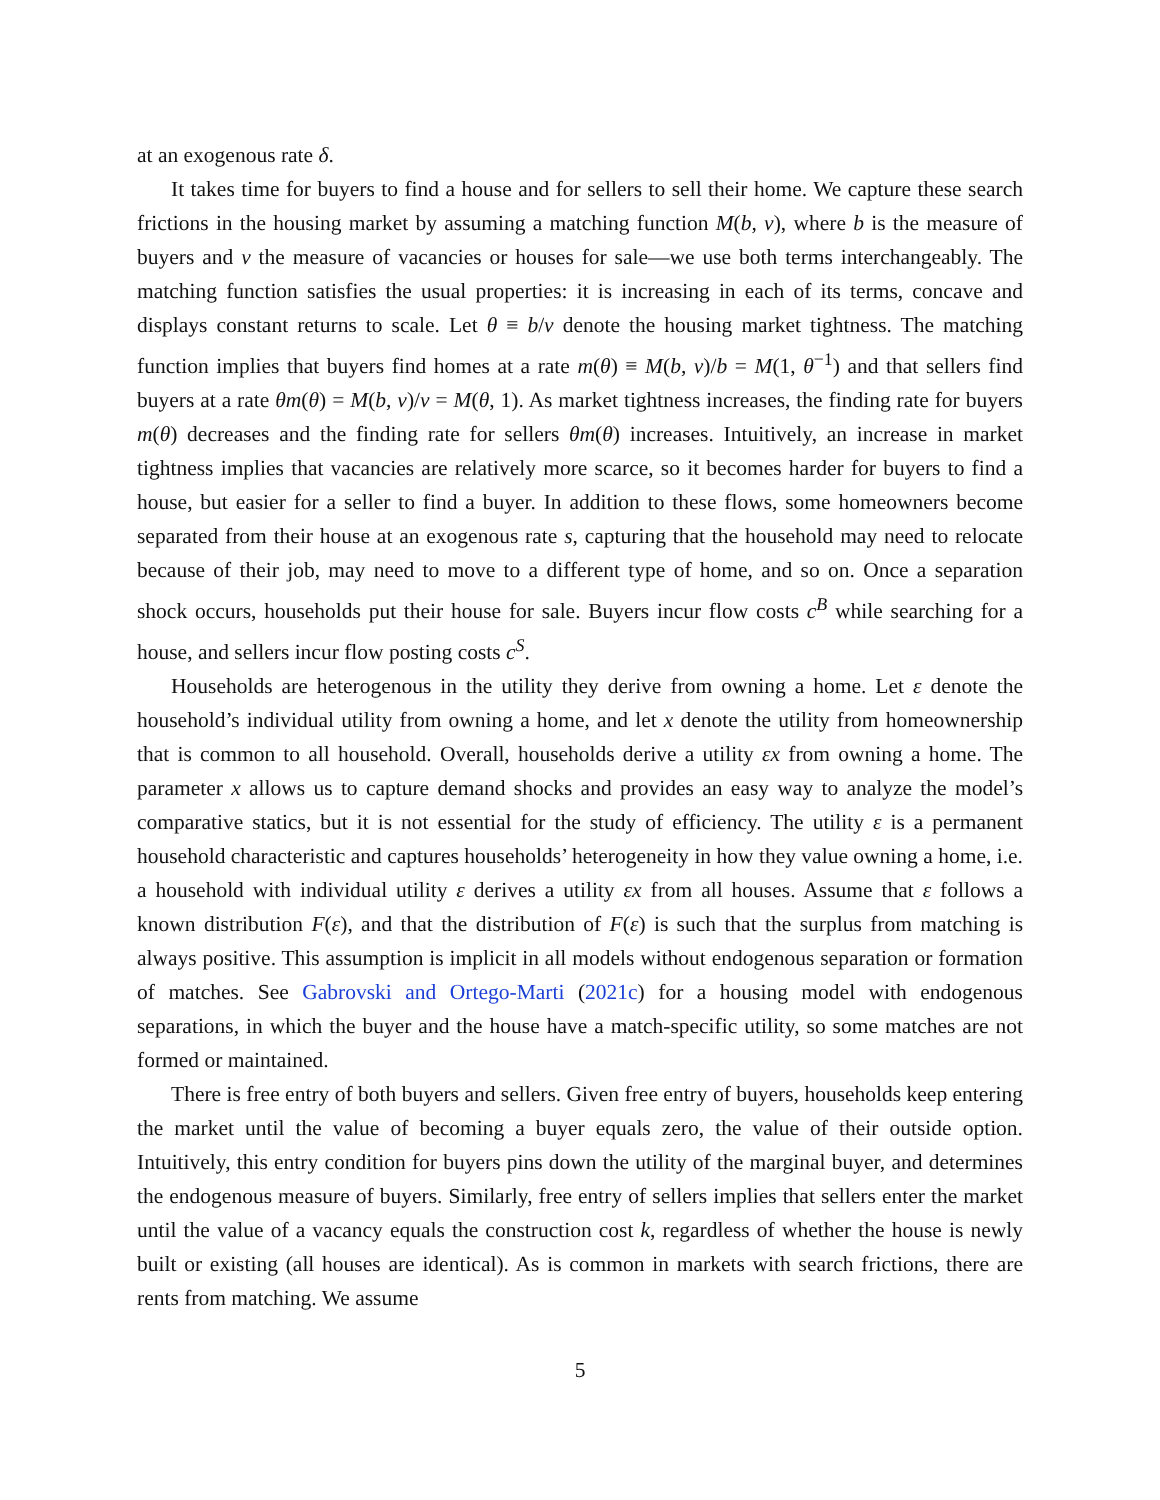at an exogenous rate δ.
It takes time for buyers to find a house and for sellers to sell their home. We capture these search frictions in the housing market by assuming a matching function M(b, v), where b is the measure of buyers and v the measure of vacancies or houses for sale—we use both terms interchangeably. The matching function satisfies the usual properties: it is increasing in each of its terms, concave and displays constant returns to scale. Let θ ≡ b/v denote the housing market tightness. The matching function implies that buyers find homes at a rate m(θ) ≡ M(b, v)/b = M(1, θ<sup>−1</sup>) and that sellers find buyers at a rate θm(θ) = M(b, v)/v = M(θ, 1). As market tightness increases, the finding rate for buyers m(θ) decreases and the finding rate for sellers θm(θ) increases. Intuitively, an increase in market tightness implies that vacancies are relatively more scarce, so it becomes harder for buyers to find a house, but easier for a seller to find a buyer. In addition to these flows, some homeowners become separated from their house at an exogenous rate s, capturing that the household may need to relocate because of their job, may need to move to a different type of home, and so on. Once a separation shock occurs, households put their house for sale. Buyers incur flow costs c<sup>B</sup> while searching for a house, and sellers incur flow posting costs c<sup>S</sup>.
Households are heterogenous in the utility they derive from owning a home. Let ε denote the household’s individual utility from owning a home, and let x denote the utility from homeownership that is common to all household. Overall, households derive a utility εx from owning a home. The parameter x allows us to capture demand shocks and provides an easy way to analyze the model’s comparative statics, but it is not essential for the study of efficiency. The utility ε is a permanent household characteristic and captures households’ heterogeneity in how they value owning a home, i.e. a household with individual utility ε derives a utility εx from all houses. Assume that ε follows a known distribution F(ε), and that the distribution of F(ε) is such that the surplus from matching is always positive. This assumption is implicit in all models without endogenous separation or formation of matches. See Gabrovski and Ortego-Marti (2021c) for a housing model with endogenous separations, in which the buyer and the house have a match-specific utility, so some matches are not formed or maintained.
There is free entry of both buyers and sellers. Given free entry of buyers, households keep entering the market until the value of becoming a buyer equals zero, the value of their outside option. Intuitively, this entry condition for buyers pins down the utility of the marginal buyer, and determines the endogenous measure of buyers. Similarly, free entry of sellers implies that sellers enter the market until the value of a vacancy equals the construction cost k, regardless of whether the house is newly built or existing (all houses are identical). As is common in markets with search frictions, there are rents from matching. We assume
5